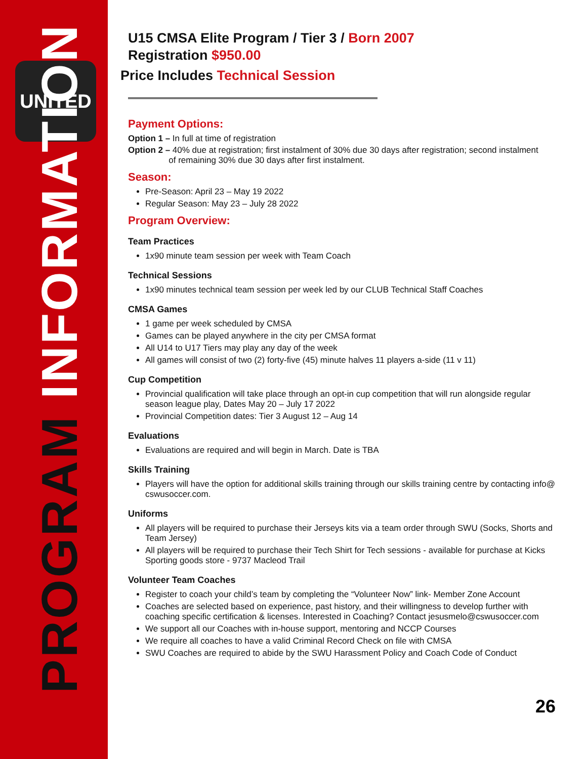UNITED
PROGRAM INFORMATION
U15 CMSA Elite Program / Tier 3 / Born 2007
Registration $950.00
Price Includes Technical Session
Payment Options:
Option 1 – In full at time of registration
Option 2 – 40% due at registration; first instalment of 30% due 30 days after registration; second instalment
of remaining 30% due 30 days after first instalment.
Season:
Pre-Season: April 23 – May 19 2022
Regular Season: May 23 – July 28 2022
Program Overview:
Team Practices
1x90 minute team session per week with Team Coach
Technical Sessions
1x90 minutes technical team session per week led by our CLUB Technical Staff Coaches
CMSA Games
1 game per week scheduled by CMSA
Games can be played anywhere in the city per CMSA format
All U14 to U17 Tiers may play any day of the week
All games will consist of two (2) forty-five (45) minute halves 11 players a-side (11 v 11)
Cup Competition
Provincial qualification will take place through an opt-in cup competition that will run alongside regular season league play, Dates May 20 – July 17 2022
Provincial Competition dates: Tier 3 August 12 – Aug 14
Evaluations
Evaluations are required and will begin in March. Date is TBA
Skills Training
Players will have the option for additional skills training through our skills training centre by contacting info@ cswusoccer.com.
Uniforms
All players will be required to purchase their Jerseys kits via a team order through SWU (Socks, Shorts and Team Jersey)
All players will be required to purchase their Tech Shirt for Tech sessions - available for purchase at Kicks Sporting goods store - 9737 Macleod Trail
Volunteer Team Coaches
Register to coach your child’s team by completing the “Volunteer Now” link- Member Zone Account
Coaches are selected based on experience, past history, and their willingness to develop further with coaching specific certification & licenses. Interested in Coaching? Contact jesusmelo@cswusoccer.com
We support all our Coaches with in-house support, mentoring and NCCP Courses
We require all coaches to have a valid Criminal Record Check on file with CMSA
SWU Coaches are required to abide by the SWU Harassment Policy and Coach Code of Conduct
26